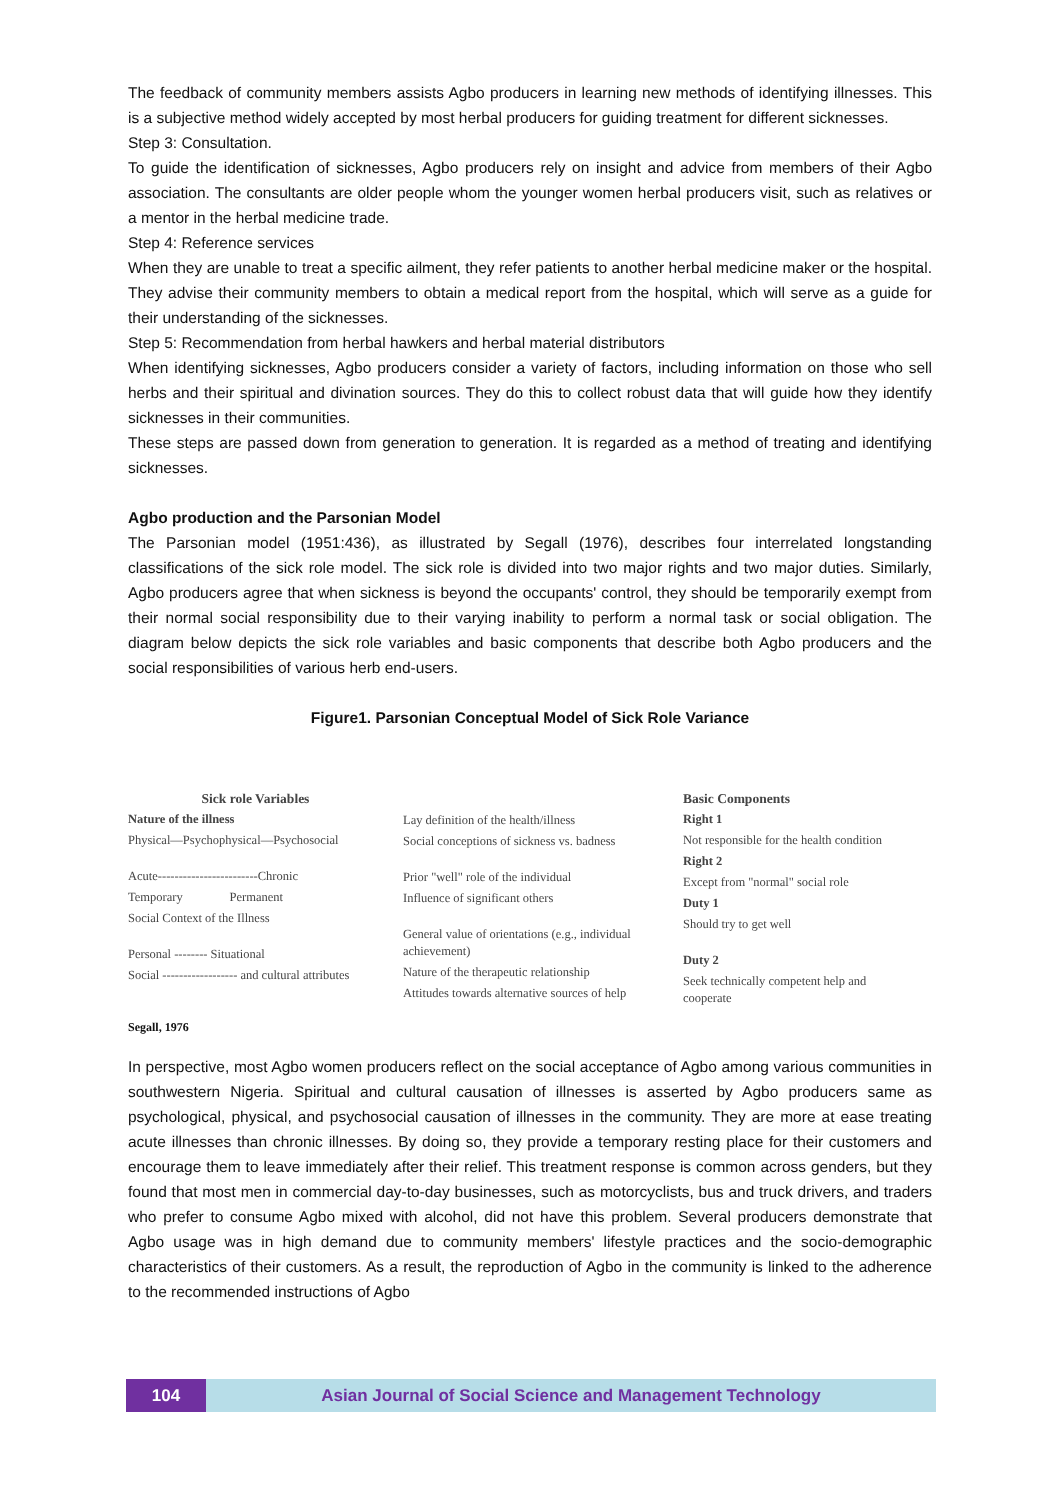The feedback of community members assists Agbo producers in learning new methods of identifying illnesses. This is a subjective method widely accepted by most herbal producers for guiding treatment for different sicknesses.
Step 3: Consultation.
To guide the identification of sicknesses, Agbo producers rely on insight and advice from members of their Agbo association. The consultants are older people whom the younger women herbal producers visit, such as relatives or a mentor in the herbal medicine trade.
Step 4: Reference services
When they are unable to treat a specific ailment, they refer patients to another herbal medicine maker or the hospital. They advise their community members to obtain a medical report from the hospital, which will serve as a guide for their understanding of the sicknesses.
Step 5: Recommendation from herbal hawkers and herbal material distributors
When identifying sicknesses, Agbo producers consider a variety of factors, including information on those who sell herbs and their spiritual and divination sources. They do this to collect robust data that will guide how they identify sicknesses in their communities.
These steps are passed down from generation to generation. It is regarded as a method of treating and identifying sicknesses.
Agbo production and the Parsonian Model
The Parsonian model (1951:436), as illustrated by Segall (1976), describes four interrelated longstanding classifications of the sick role model. The sick role is divided into two major rights and two major duties. Similarly, Agbo producers agree that when sickness is beyond the occupants' control, they should be temporarily exempt from their normal social responsibility due to their varying inability to perform a normal task or social obligation. The diagram below depicts the sick role variables and basic components that describe both Agbo producers and the social responsibilities of various herb end-users.
Figure1. Parsonian Conceptual Model of Sick Role Variance
Sick role Variables
Nature of the illness
Physical—Psychophysical—Psychosocial
Acute------------------------Chronic
Temporary Permanent
Social Context of the Illness
Personal -------- Situational
Social ------------------ and cultural attributes
Lay definition of the health/illness
Social conceptions of sickness vs. badness
Prior "well" role of the individual
Influence of significant others
General value of orientations (e.g., individual achievement)
Nature of the therapeutic relationship
Attitudes towards alternative sources of help
Basic Components
Right 1
Not responsible for the health condition
Right 2
Except from "normal" social role
Duty 1
Should try to get well
Duty 2
Seek technically competent help and cooperate
Segall, 1976
In perspective, most Agbo women producers reflect on the social acceptance of Agbo among various communities in southwestern Nigeria. Spiritual and cultural causation of illnesses is asserted by Agbo producers same as psychological, physical, and psychosocial causation of illnesses in the community. They are more at ease treating acute illnesses than chronic illnesses. By doing so, they provide a temporary resting place for their customers and encourage them to leave immediately after their relief. This treatment response is common across genders, but they found that most men in commercial day-to-day businesses, such as motorcyclists, bus and truck drivers, and traders who prefer to consume Agbo mixed with alcohol, did not have this problem. Several producers demonstrate that Agbo usage was in high demand due to community members' lifestyle practices and the socio-demographic characteristics of their customers. As a result, the reproduction of Agbo in the community is linked to the adherence to the recommended instructions of Agbo
104 Asian Journal of Social Science and Management Technology